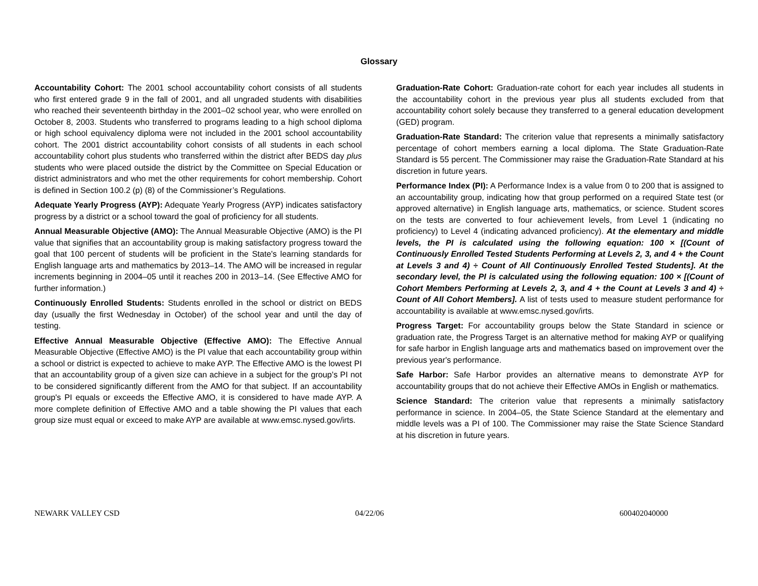Glossary
Accountability Cohort: The 2001 school accountability cohort consists of all students who first entered grade 9 in the fall of 2001, and all ungraded students with disabilities who reached their seventeenth birthday in the 2001–02 school year, who were enrolled on October 8, 2003. Students who transferred to programs leading to a high school diploma or high school equivalency diploma were not included in the 2001 school accountability cohort. The 2001 district accountability cohort consists of all students in each school accountability cohort plus students who transferred within the district after BEDS day plus students who were placed outside the district by the Committee on Special Education or district administrators and who met the other requirements for cohort membership. Cohort is defined in Section 100.2 (p) (8) of the Commissioner’s Regulations.
Adequate Yearly Progress (AYP): Adequate Yearly Progress (AYP) indicates satisfactory progress by a district or a school toward the goal of proficiency for all students.
Annual Measurable Objective (AMO): The Annual Measurable Objective (AMO) is the PI value that signifies that an accountability group is making satisfactory progress toward the goal that 100 percent of students will be proficient in the State's learning standards for English language arts and mathematics by 2013–14. The AMO will be increased in regular increments beginning in 2004–05 until it reaches 200 in 2013–14. (See Effective AMO for further information.)
Continuously Enrolled Students: Students enrolled in the school or district on BEDS day (usually the first Wednesday in October) of the school year and until the day of testing.
Effective Annual Measurable Objective (Effective AMO): The Effective Annual Measurable Objective (Effective AMO) is the PI value that each accountability group within a school or district is expected to achieve to make AYP. The Effective AMO is the lowest PI that an accountability group of a given size can achieve in a subject for the group’s PI not to be considered significantly different from the AMO for that subject. If an accountability group's PI equals or exceeds the Effective AMO, it is considered to have made AYP. A more complete definition of Effective AMO and a table showing the PI values that each group size must equal or exceed to make AYP are available at www.emsc.nysed.gov/irts.
Graduation-Rate Cohort: Graduation-rate cohort for each year includes all students in the accountability cohort in the previous year plus all students excluded from that accountability cohort solely because they transferred to a general education development (GED) program.
Graduation-Rate Standard: The criterion value that represents a minimally satisfactory percentage of cohort members earning a local diploma. The State Graduation-Rate Standard is 55 percent. The Commissioner may raise the Graduation-Rate Standard at his discretion in future years.
Performance Index (PI): A Performance Index is a value from 0 to 200 that is assigned to an accountability group, indicating how that group performed on a required State test (or approved alternative) in English language arts, mathematics, or science. Student scores on the tests are converted to four achievement levels, from Level 1 (indicating no proficiency) to Level 4 (indicating advanced proficiency). At the elementary and middle levels, the PI is calculated using the following equation: 100 × [(Count of Continuously Enrolled Tested Students Performing at Levels 2, 3, and 4 + the Count at Levels 3 and 4) ÷ Count of All Continuously Enrolled Tested Students]. At the secondary level, the PI is calculated using the following equation: 100 × [(Count of Cohort Members Performing at Levels 2, 3, and 4 + the Count at Levels 3 and 4) ÷ Count of All Cohort Members]. A list of tests used to measure student performance for accountability is available at www.emsc.nysed.gov/irts.
Progress Target: For accountability groups below the State Standard in science or graduation rate, the Progress Target is an alternative method for making AYP or qualifying for safe harbor in English language arts and mathematics based on improvement over the previous year's performance.
Safe Harbor: Safe Harbor provides an alternative means to demonstrate AYP for accountability groups that do not achieve their Effective AMOs in English or mathematics.
Science Standard: The criterion value that represents a minimally satisfactory performance in science. In 2004–05, the State Science Standard at the elementary and middle levels was a PI of 100. The Commissioner may raise the State Science Standard at his discretion in future years.
NEWARK VALLEY CSD 04/22/06 600402040000